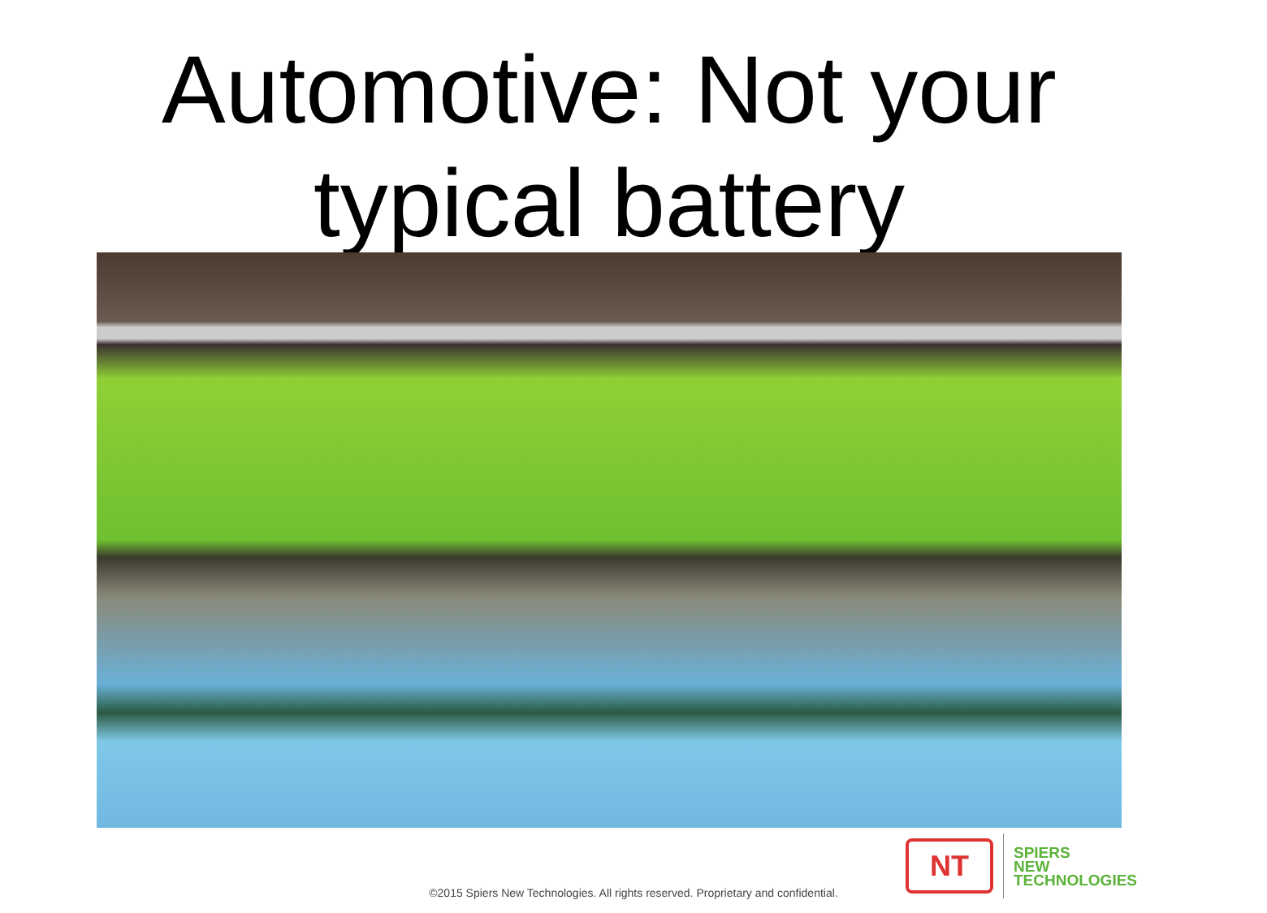Automotive: Not your
typical battery
NT
SPIERS
NEW
TECHNOLOGIES
©2015 Spiers New Technologies. All rights reserved. Proprietary and confidential.